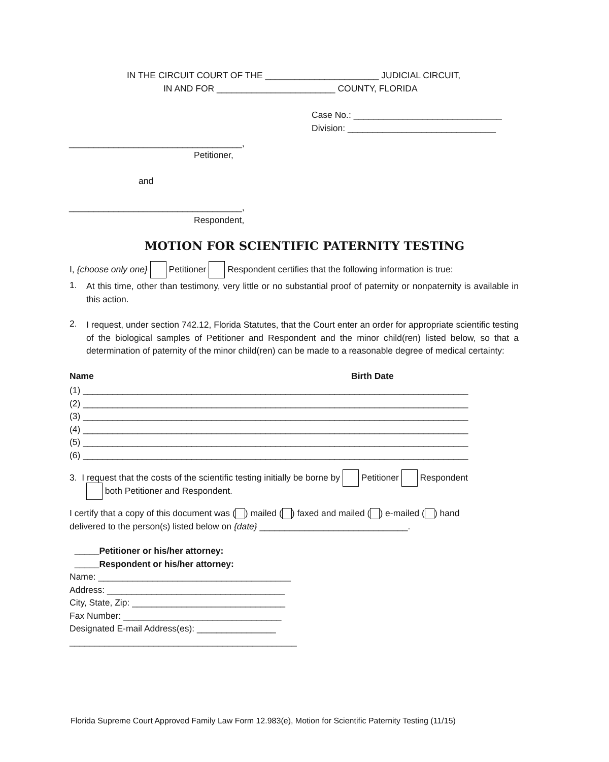IN THE CIRCUIT COURT OF THE _______________________ JUDICIAL CIRCUIT,
IN AND FOR ________________________ COUNTY, FLORIDA
Case No.: ______________________________
Division: ______________________________
___________________________________,
Petitioner,
and
___________________________________,
Respondent,
MOTION FOR SCIENTIFIC PATERNITY TESTING
I, {choose only one} Petitioner Respondent certifies that the following information is true:
1.
At this time, other than testimony, very little or no substantial proof of paternity or nonpaternity is available in this action.
2.
I request, under section 742.12, Florida Statutes, that the Court enter an order for appropriate scientific testing of the biological samples of Petitioner and Respondent and the minor child(ren) listed below, so that a determination of paternity of the minor child(ren) can be made to a reasonable degree of medical certainty:
Name
Birth Date
(1) ______________________________________________________________________________ (2) ______________________________________________________________________________ (3) ______________________________________________________________________________ (4) ______________________________________________________________________________ (5) ______________________________________________________________________________ (6) ______________________________________________________________________________
3. I request that the costs of the scientific testing initially be borne by Petitioner Respondent
both Petitioner and Respondent.
I certify that a copy of this document was ( ) mailed ( ) faxed and mailed ( ) e-mailed ( ) hand
delivered to the person(s) listed below on {date} ______________________________.
_____Petitioner or his/her attorney: _____Respondent or his/her attorney: Name: _______________________________________ Address: ____________________________________ City, State, Zip: _______________________________ Fax Number: ________________________________ Designated E-mail Address(es): ________________ ______________________________________________
Florida Supreme Court Approved Family Law Form 12.983(e), Motion for Scientific Paternity Testing (11/15)